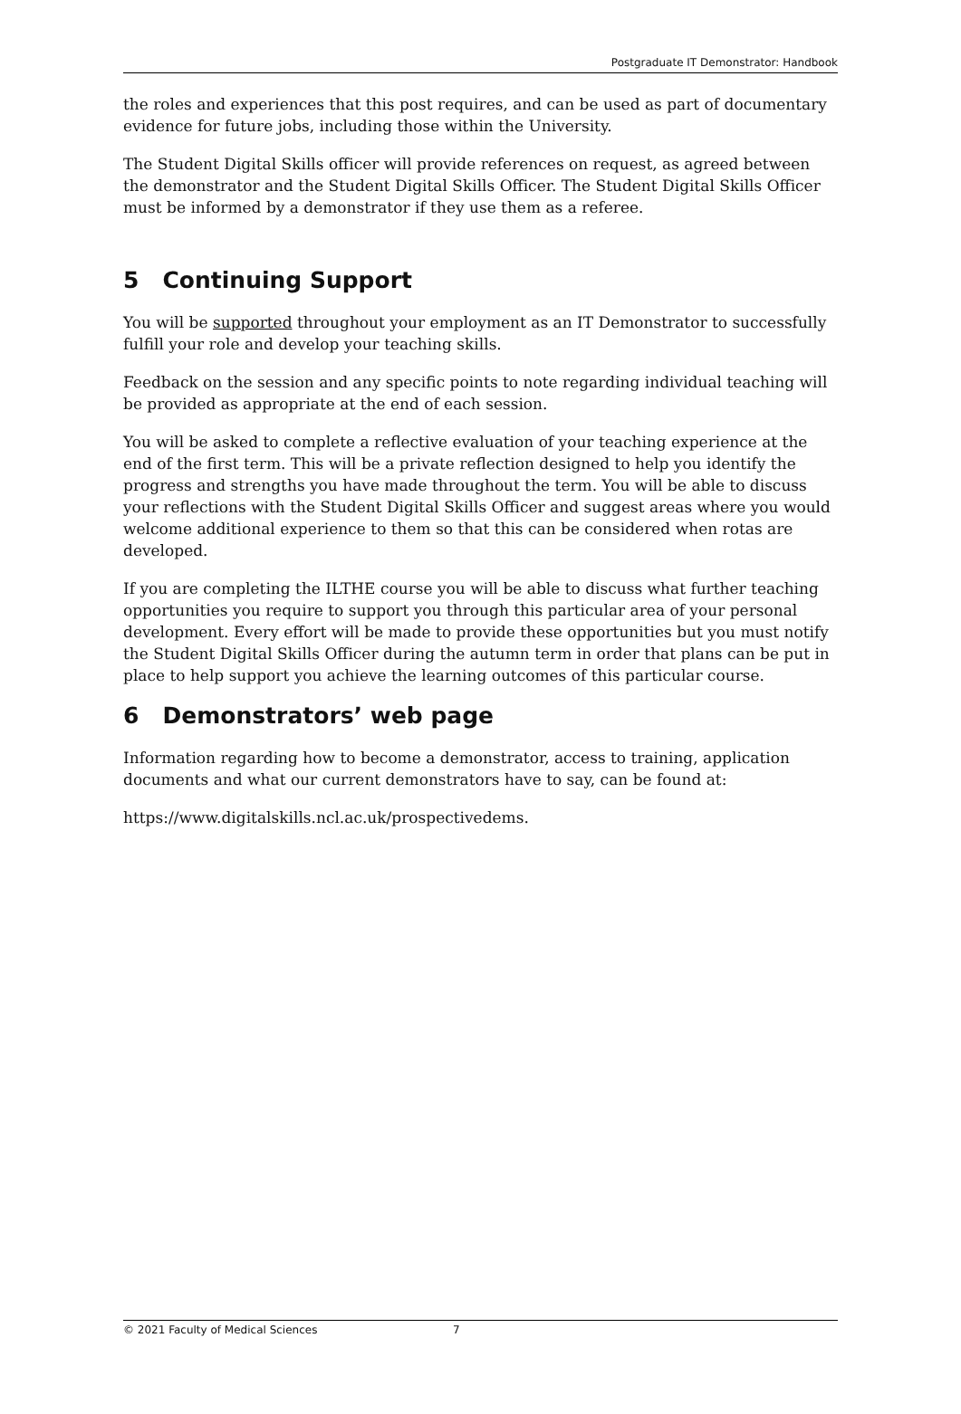Postgraduate IT Demonstrator: Handbook
the roles and experiences that this post requires, and can be used as part of documentary evidence for future jobs, including those within the University.
The Student Digital Skills officer will provide references on request, as agreed between the demonstrator and the Student Digital Skills Officer. The Student Digital Skills Officer must be informed by a demonstrator if they use them as a referee.
5 Continuing Support
You will be supported throughout your employment as an IT Demonstrator to successfully fulfill your role and develop your teaching skills.
Feedback on the session and any specific points to note regarding individual teaching will be provided as appropriate at the end of each session.
You will be asked to complete a reflective evaluation of your teaching experience at the end of the first term. This will be a private reflection designed to help you identify the progress and strengths you have made throughout the term. You will be able to discuss your reflections with the Student Digital Skills Officer and suggest areas where you would welcome additional experience to them so that this can be considered when rotas are developed.
If you are completing the ILTHE course you will be able to discuss what further teaching opportunities you require to support you through this particular area of your personal development. Every effort will be made to provide these opportunities but you must notify the Student Digital Skills Officer during the autumn term in order that plans can be put in place to help support you achieve the learning outcomes of this particular course.
6 Demonstrators’ web page
Information regarding how to become a demonstrator, access to training, application documents and what our current demonstrators have to say, can be found at:
https://www.digitalskills.ncl.ac.uk/prospectivedems.
© 2021 Faculty of Medical Sciences 7